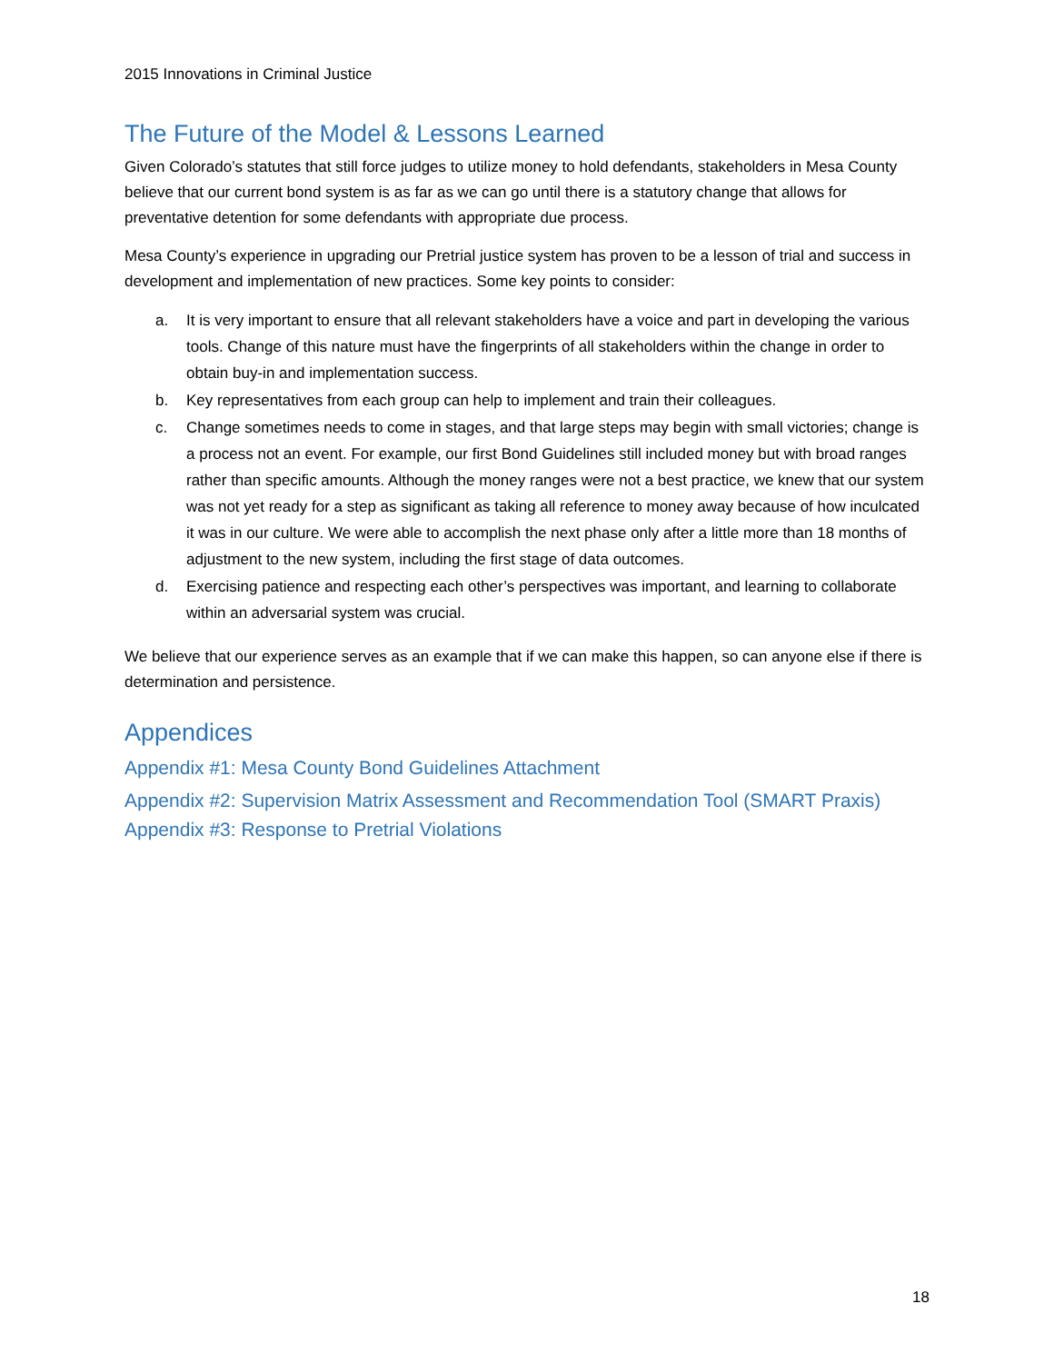2015 Innovations in Criminal Justice
The Future of the Model & Lessons Learned
Given Colorado’s statutes that still force judges to utilize money to hold defendants, stakeholders in Mesa County believe that our current bond system is as far as we can go until there is a statutory change that allows for preventative detention for some defendants with appropriate due process.
Mesa County’s experience in upgrading our Pretrial justice system has proven to be a lesson of trial and success in development and implementation of new practices. Some key points to consider:
a. It is very important to ensure that all relevant stakeholders have a voice and part in developing the various tools. Change of this nature must have the fingerprints of all stakeholders within the change in order to obtain buy-in and implementation success.
b. Key representatives from each group can help to implement and train their colleagues.
c. Change sometimes needs to come in stages, and that large steps may begin with small victories; change is a process not an event. For example, our first Bond Guidelines still included money but with broad ranges rather than specific amounts. Although the money ranges were not a best practice, we knew that our system was not yet ready for a step as significant as taking all reference to money away because of how inculcated it was in our culture. We were able to accomplish the next phase only after a little more than 18 months of adjustment to the new system, including the first stage of data outcomes.
d. Exercising patience and respecting each other’s perspectives was important, and learning to collaborate within an adversarial system was crucial.
We believe that our experience serves as an example that if we can make this happen, so can anyone else if there is determination and persistence.
Appendices
Appendix #1: Mesa County Bond Guidelines Attachment
Appendix #2: Supervision Matrix Assessment and Recommendation Tool (SMART Praxis)
Appendix #3: Response to Pretrial Violations
18